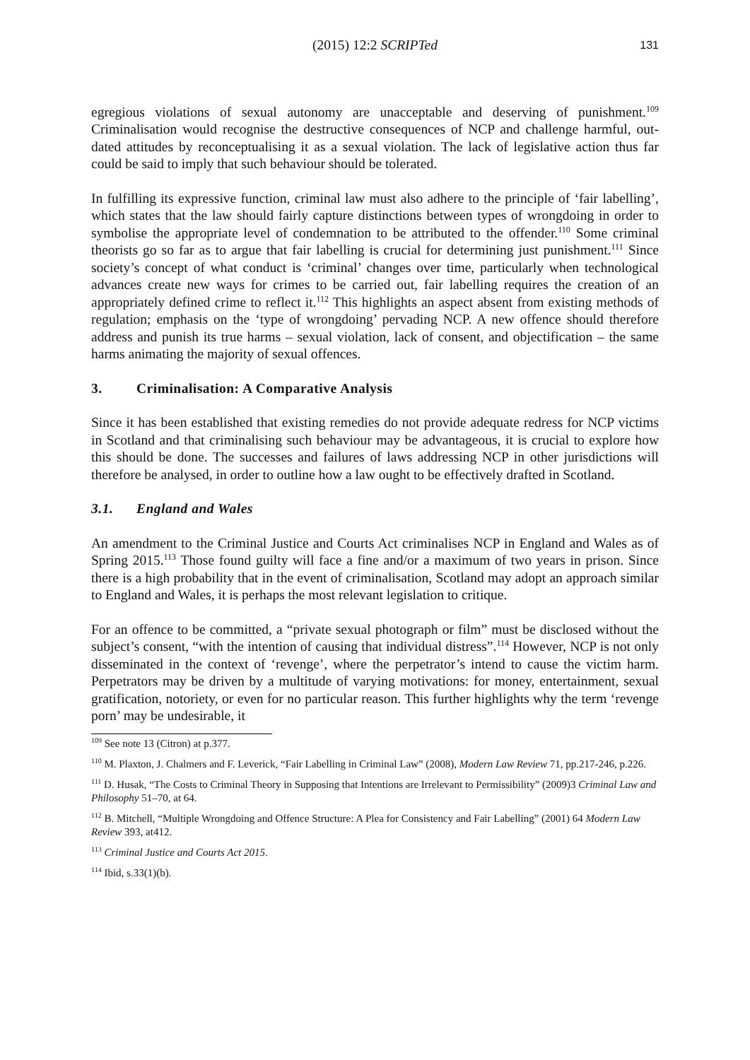(2015) 12:2 SCRIPTed
131
egregious violations of sexual autonomy are unacceptable and deserving of punishment.<sup>109</sup> Criminalisation would recognise the destructive consequences of NCP and challenge harmful, out-dated attitudes by reconceptualising it as a sexual violation. The lack of legislative action thus far could be said to imply that such behaviour should be tolerated.
In fulfilling its expressive function, criminal law must also adhere to the principle of ‘fair labelling’, which states that the law should fairly capture distinctions between types of wrongdoing in order to symbolise the appropriate level of condemnation to be attributed to the offender.<sup>110</sup> Some criminal theorists go so far as to argue that fair labelling is crucial for determining just punishment.<sup>111</sup> Since society’s concept of what conduct is ‘criminal’ changes over time, particularly when technological advances create new ways for crimes to be carried out, fair labelling requires the creation of an appropriately defined crime to reflect it.<sup>112</sup> This highlights an aspect absent from existing methods of regulation; emphasis on the ‘type of wrongdoing’ pervading NCP. A new offence should therefore address and punish its true harms – sexual violation, lack of consent, and objectification – the same harms animating the majority of sexual offences.
3. Criminalisation: A Comparative Analysis
Since it has been established that existing remedies do not provide adequate redress for NCP victims in Scotland and that criminalising such behaviour may be advantageous, it is crucial to explore how this should be done. The successes and failures of laws addressing NCP in other jurisdictions will therefore be analysed, in order to outline how a law ought to be effectively drafted in Scotland.
3.1. England and Wales
An amendment to the Criminal Justice and Courts Act criminalises NCP in England and Wales as of Spring 2015.<sup>113</sup> Those found guilty will face a fine and/or a maximum of two years in prison. Since there is a high probability that in the event of criminalisation, Scotland may adopt an approach similar to England and Wales, it is perhaps the most relevant legislation to critique.
For an offence to be committed, a “private sexual photograph or film” must be disclosed without the subject’s consent, “with the intention of causing that individual distress”.<sup>114</sup> However, NCP is not only disseminated in the context of ‘revenge’, where the perpetrator’s intend to cause the victim harm. Perpetrators may be driven by a multitude of varying motivations: for money, entertainment, sexual gratification, notoriety, or even for no particular reason. This further highlights why the term ‘revenge porn’ may be undesirable, it
<sup>109</sup> See note 13 (Citron) at p.377.
<sup>110</sup> M. Plaxton, J. Chalmers and F. Leverick, “Fair Labelling in Criminal Law” (2008), Modern Law Review 71, pp.217-246, p.226.
<sup>111</sup> D. Husak, “The Costs to Criminal Theory in Supposing that Intentions are Irrelevant to Permissibility” (2009)3 Criminal Law and Philosophy 51–70, at 64.
<sup>112</sup> B. Mitchell, “Multiple Wrongdoing and Offence Structure: A Plea for Consistency and Fair Labelling” (2001) 64 Modern Law Review 393, at412.
<sup>113</sup> Criminal Justice and Courts Act 2015.
<sup>114</sup> Ibid, s.33(1)(b).